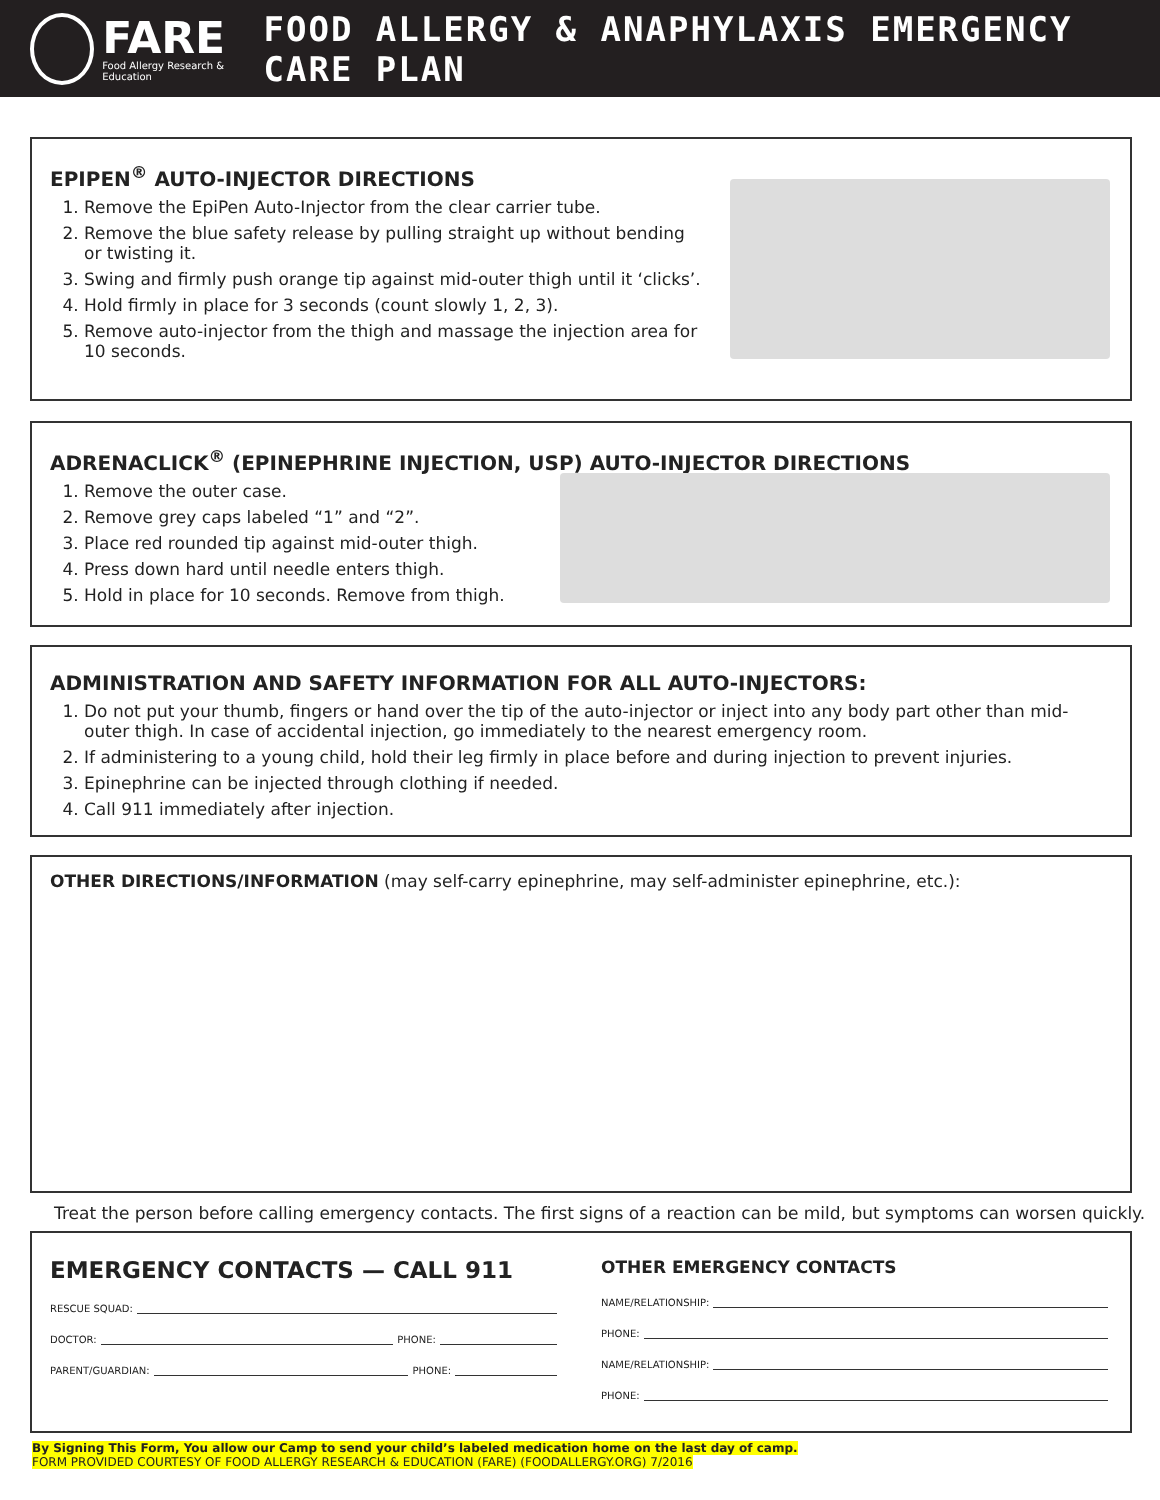FARE
Food Allergy Research & Education
FOOD ALLERGY & ANAPHYLAXIS EMERGENCY CARE PLAN
EPIPEN<sup>®</sup> AUTO-INJECTOR DIRECTIONS
1. Remove the EpiPen Auto-Injector from the clear carrier tube.
2. Remove the blue safety release by pulling straight up without bending or twisting it.
3. Swing and firmly push orange tip against mid-outer thigh until it ‘clicks’.
4. Hold firmly in place for 3 seconds (count slowly 1, 2, 3).
5. Remove auto-injector from the thigh and massage the injection area for 10 seconds.
ADRENACLICK<sup>®</sup> (EPINEPHRINE INJECTION, USP) AUTO-INJECTOR DIRECTIONS
1. Remove the outer case.
2. Remove grey caps labeled “1” and “2”.
3. Place red rounded tip against mid-outer thigh.
4. Press down hard until needle enters thigh.
5. Hold in place for 10 seconds. Remove from thigh.
ADMINISTRATION AND SAFETY INFORMATION FOR ALL AUTO-INJECTORS:
1. Do not put your thumb, fingers or hand over the tip of the auto-injector or inject into any body part other than mid-outer thigh. In case of accidental injection, go immediately to the nearest emergency room.
2. If administering to a young child, hold their leg firmly in place before and during injection to prevent injuries.
3. Epinephrine can be injected through clothing if needed.
4. Call 911 immediately after injection.
OTHER DIRECTIONS/INFORMATION (may self-carry epinephrine, may self-administer epinephrine, etc.):
Treat the person before calling emergency contacts. The first signs of a reaction can be mild, but symptoms can worsen quickly.
EMERGENCY CONTACTS — CALL 911
RESCUE SQUAD:
DOCTOR: PHONE:
PARENT/GUARDIAN: PHONE:
OTHER EMERGENCY CONTACTS
NAME/RELATIONSHIP:
PHONE:
NAME/RELATIONSHIP:
PHONE:
By Signing This Form, You allow our Camp to send your child’s labeled medication home on the last day of camp.
FORM PROVIDED COURTESY OF FOOD ALLERGY RESEARCH & EDUCATION (FARE) (FOODALLERGY.ORG) 7/2016